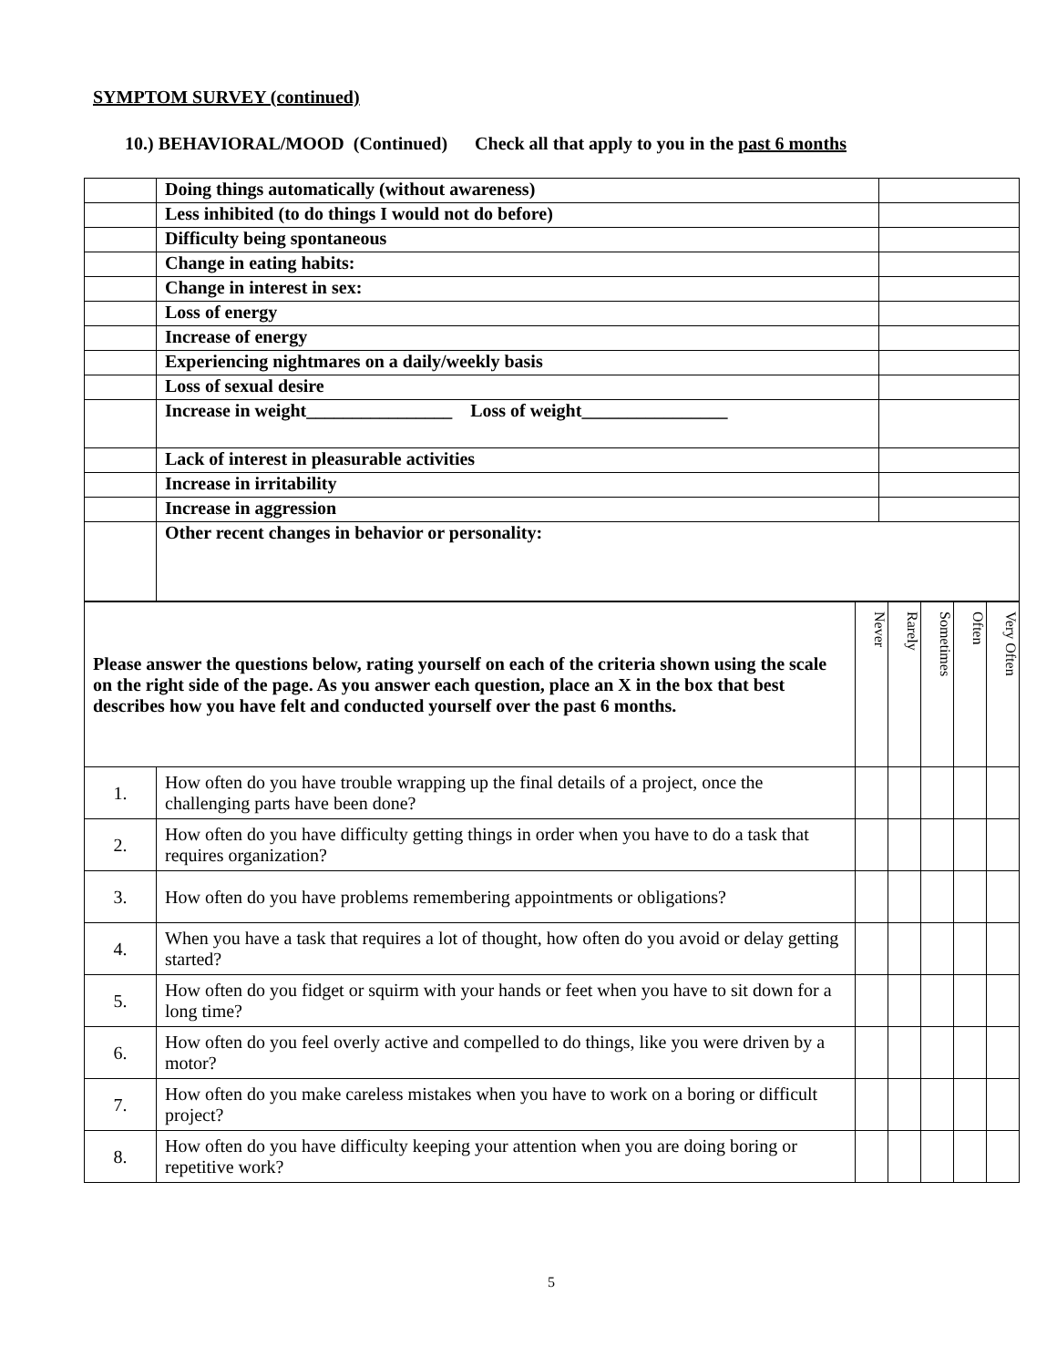SYMPTOM SURVEY (continued)
10.) BEHAVIORAL/MOOD (Continued) Check all that apply to you in the past 6 months
| | Doing things automatically (without awareness) | |
| | Less inhibited (to do things I would not do before) | |
| | Difficulty being spontaneous | |
| | Change in eating habits: | |
| | Change in interest in sex: | |
| | Loss of energy | |
| | Increase of energy | |
| | Experiencing nightmares on a daily/weekly basis | |
| | Loss of sexual desire | |
| | Increase in weight________________ Loss of weight________________ | |
| | Lack of interest in pleasurable activities | |
| | Increase in irritability | |
| | Increase in aggression | |
| | Other recent changes in behavior or personality: | |
| Please answer the questions below, rating yourself on each of the criteria shown using the scale on the right side of the page. As you answer each question, place an X in the box that best describes how you have felt and conducted yourself over the past 6 months. | | Never | Rarely | Sometimes | Often | Very Often |
| 1. | How often do you have trouble wrapping up the final details of a project, once the challenging parts have been done? | | | | | |
| 2. | How often do you have difficulty getting things in order when you have to do a task that requires organization? | | | | | |
| 3. | How often do you have problems remembering appointments or obligations? | | | | | |
| 4. | When you have a task that requires a lot of thought, how often do you avoid or delay getting started? | | | | | |
| 5. | How often do you fidget or squirm with your hands or feet when you have to sit down for a long time? | | | | | |
| 6. | How often do you feel overly active and compelled to do things, like you were driven by a motor? | | | | | |
| 7. | How often do you make careless mistakes when you have to work on a boring or difficult project? | | | | | |
| 8. | How often do you have difficulty keeping your attention when you are doing boring or repetitive work? | | | | | |
5